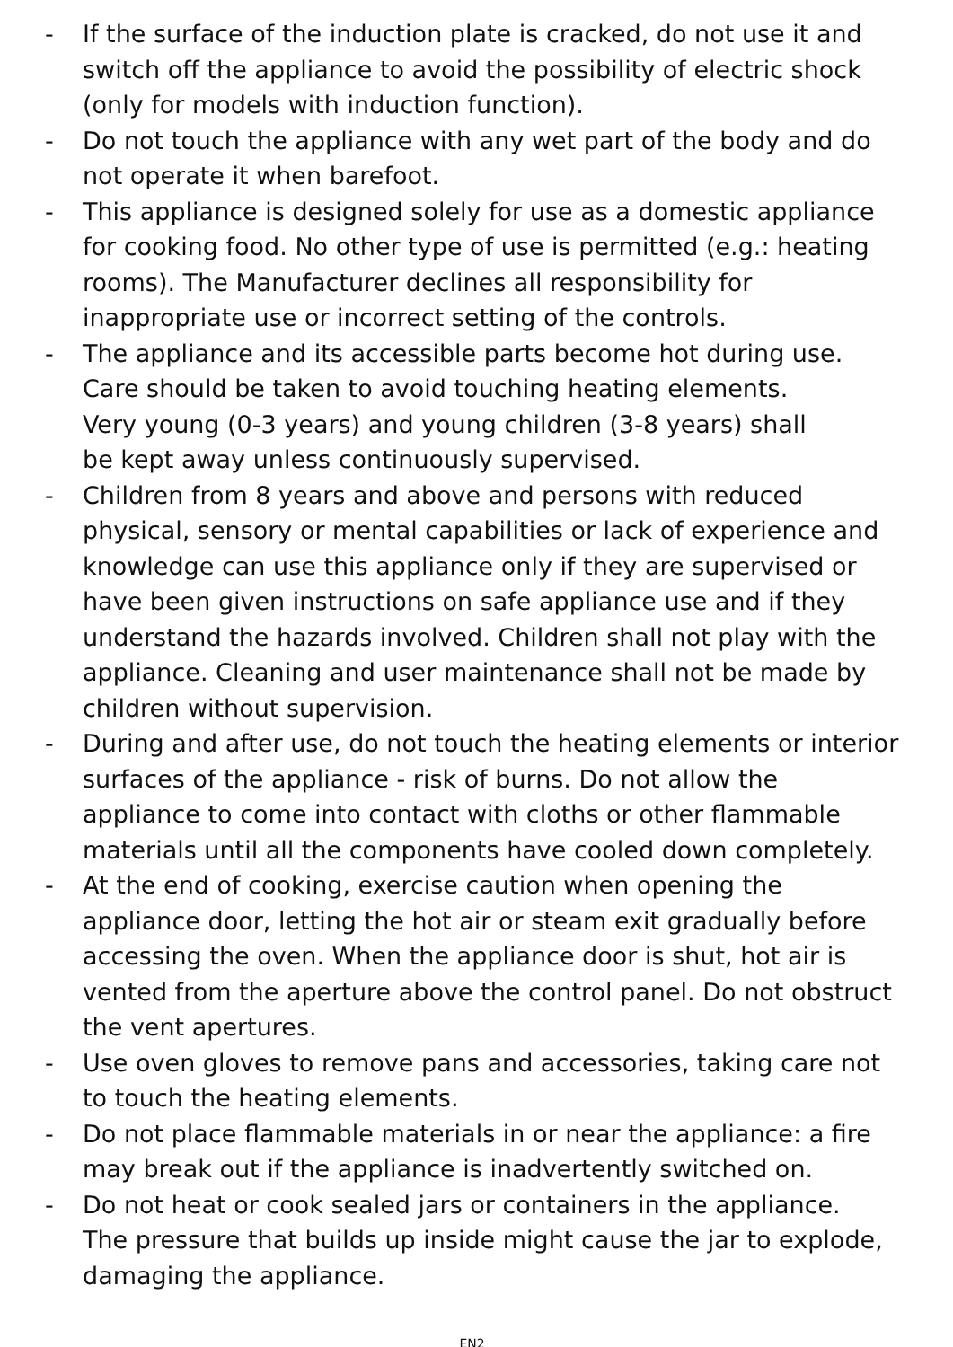- If the surface of the induction plate is cracked, do not use it and switch off the appliance to avoid the possibility of electric shock (only for models with induction function).
- Do not touch the appliance with any wet part of the body and do not operate it when barefoot.
- This appliance is designed solely for use as a domestic appliance for cooking food. No other type of use is permitted (e.g.: heating rooms). The Manufacturer declines all responsibility for inappropriate use or incorrect setting of the controls.
- The appliance and its accessible parts become hot during use.
Care should be taken to avoid touching heating elements.
Very young (0-3 years) and young children (3-8 years) shall
be kept away unless continuously supervised.
- Children from 8 years and above and persons with reduced physical, sensory or mental capabilities or lack of experience and knowledge can use this appliance only if they are supervised or have been given instructions on safe appliance use and if they understand the hazards involved. Children shall not play with the appliance. Cleaning and user maintenance shall not be made by children without supervision.
- During and after use, do not touch the heating elements or interior surfaces of the appliance - risk of burns. Do not allow the appliance to come into contact with cloths or other flammable materials until all the components have cooled down completely.
- At the end of cooking, exercise caution when opening the appliance door, letting the hot air or steam exit gradually before accessing the oven. When the appliance door is shut, hot air is vented from the aperture above the control panel. Do not obstruct the vent apertures.
- Use oven gloves to remove pans and accessories, taking care not to touch the heating elements.
- Do not place flammable materials in or near the appliance: a fire may break out if the appliance is inadvertently switched on.
- Do not heat or cook sealed jars or containers in the appliance.
The pressure that builds up inside might cause the jar to explode, damaging the appliance.
EN2